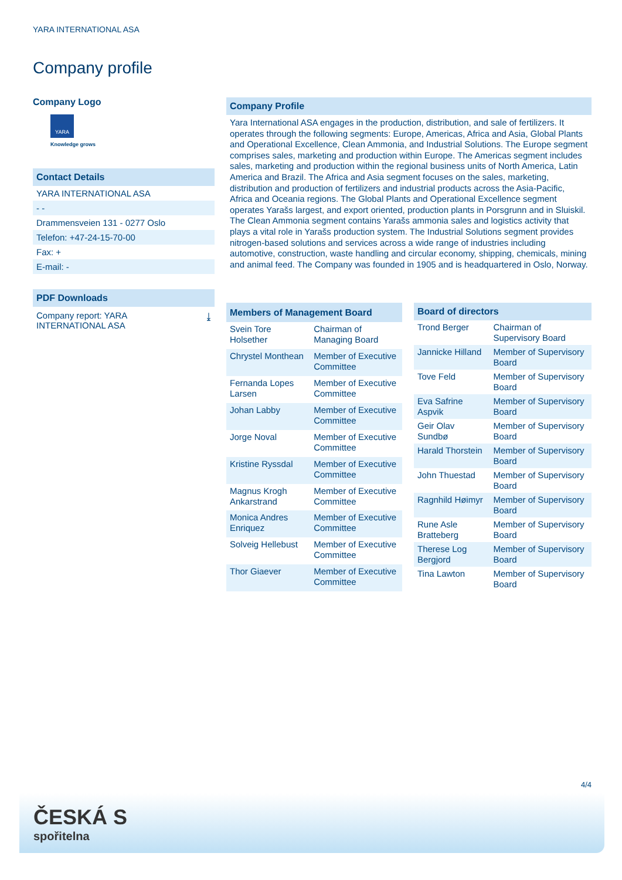YARA INTERNATIONAL ASA
Company profile
Company Logo
YARA
Knowledge grows
Contact Details
YARA INTERNATIONAL ASA
- -
Drammensveien 131 - 0277 Oslo
Telefon: +47-24-15-70-00
Fax: +
E-mail: -
PDF Downloads
Company report: YARA
INTERNATIONAL ASA ⤓
Company Profile
Yara International ASA engages in the production, distribution, and sale of fertilizers. It operates through the following segments: Europe, Americas, Africa and Asia, Global Plants and Operational Excellence, Clean Ammonia, and Industrial Solutions. The Europe segment comprises sales, marketing and production within Europe. The Americas segment includes sales, marketing and production within the regional business units of North America, Latin America and Brazil. The Africa and Asia segment focuses on the sales, marketing, distribution and production of fertilizers and industrial products across the Asia-Pacific, Africa and Oceania regions. The Global Plants and Operational Excellence segment operates Yarašs largest, and export oriented, production plants in Porsgrunn and in Sluiskil. The Clean Ammonia segment contains Yarašs ammonia sales and logistics activity that plays a vital role in Yarašs production system. The Industrial Solutions segment provides nitrogen-based solutions and services across a wide range of industries including automotive, construction, waste handling and circular economy, shipping, chemicals, mining and animal feed. The Company was founded in 1905 and is headquartered in Oslo, Norway.
| Members of Management Board | |
| --- | --- |
| Svein Tore Holsether | Chairman of Managing Board |
| Chrystel Monthean | Member of Executive Committee |
| Fernanda Lopes Larsen | Member of Executive Committee |
| Johan Labby | Member of Executive Committee |
| Jorge Noval | Member of Executive Committee |
| Kristine Ryssdal | Member of Executive Committee |
| Magnus Krogh Ankarstrand | Member of Executive Committee |
| Monica Andres Enriquez | Member of Executive Committee |
| Solveig Hellebust | Member of Executive Committee |
| Thor Giaever | Member of Executive Committee |
| Board of directors | |
| --- | --- |
| Trond Berger | Chairman of Supervisory Board |
| Jannicke Hilland | Member of Supervisory Board |
| Tove Feld | Member of Supervisory Board |
| Eva Safrine Aspvik | Member of Supervisory Board |
| Geir Olav Sundbø | Member of Supervisory Board |
| Harald Thorstein | Member of Supervisory Board |
| John Thuestad | Member of Supervisory Board |
| Ragnhild Høimyr | Member of Supervisory Board |
| Rune Asle Bratteberg | Member of Supervisory Board |
| Therese Log Bergjord | Member of Supervisory Board |
| Tina Lawton | Member of Supervisory Board |
4/4
ČESKÁ S
spořitelna